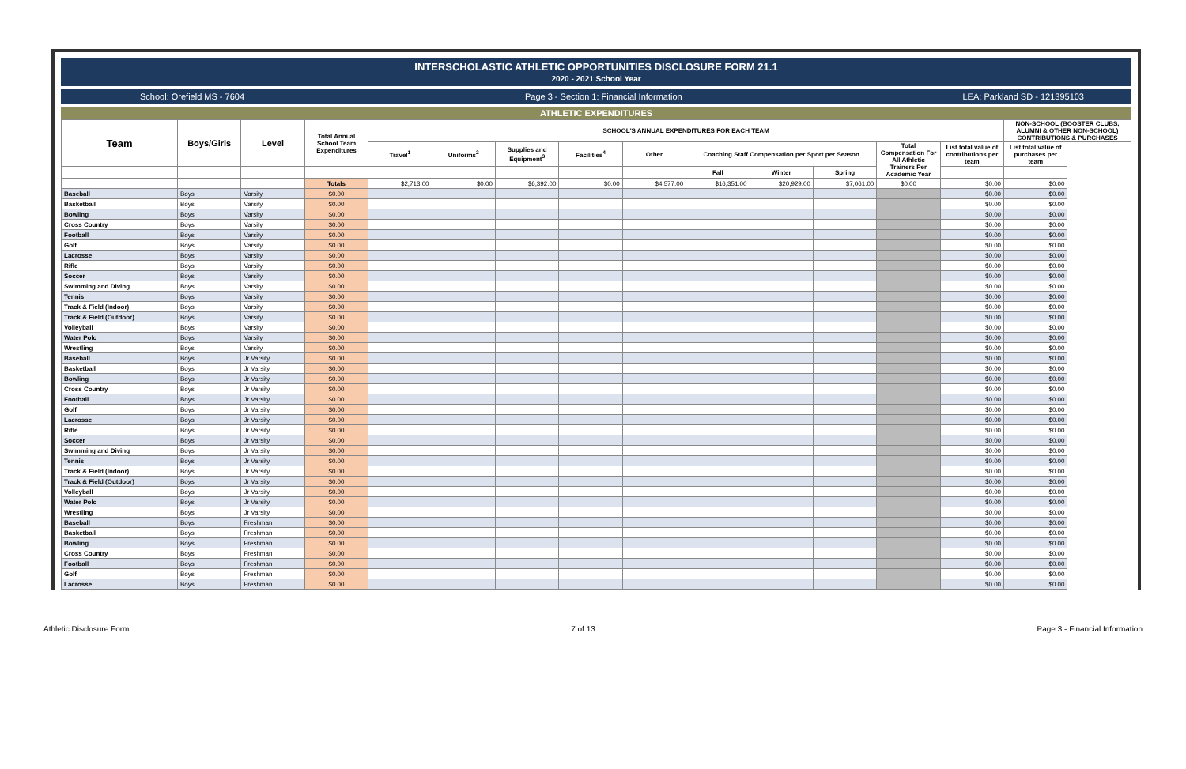INTERSCHOLASTIC ATHLETIC OPPORTUNITIES DISCLOSURE FORM 21.1
2020 - 2021 School Year
School: Orefield MS - 7604 Page 3 - Section 1: Financial Information LEA: Parkland SD - 121395103
ATHLETIC EXPENDITURES
| Team | Boys/Girls | Level | Total Annual School Team Expenditures | SCHOOL'S ANNUAL EXPENDITURES FOR EACH TEAM | | | | | | | | | | NON-SCHOOL (BOOSTER CLUBS, ALUMNI & OTHER NON-SCHOOL) CONTRIBUTIONS & PURCHASES |
| --- | --- | --- | --- | --- | --- | --- | --- | --- | --- | --- | --- | --- | --- | --- |
| | | | | Travel<sup>1</sup> | Uniforms<sup>2</sup> | Supplies and Equipment<sup>3</sup> | Facilities<sup>4</sup> | Other | Coaching Staff Compensation per Sport per Season | | | Total Compensation For All Athletic Trainers Per Academic Year | List total value of contributions per team | List total value of purchases per team |
| | | | | | | | | | Fall | Winter | Spring | | | |
| | | | Totals | $2,713.00 | $0.00 | $6,392.00 | $0.00 | $4,577.00 | $16,351.00 | $20,929.00 | $7,061.00 | $0.00 | $0.00 | $0.00 |
| Baseball | Boys | Varsity | $0.00 | | | | | | | | | | $0.00 | $0.00 |
| Basketball | Boys | Varsity | $0.00 | | | | | | | | | | $0.00 | $0.00 |
| Bowling | Boys | Varsity | $0.00 | | | | | | | | | | $0.00 | $0.00 |
| Cross Country | Boys | Varsity | $0.00 | | | | | | | | | | $0.00 | $0.00 |
| Football | Boys | Varsity | $0.00 | | | | | | | | | | $0.00 | $0.00 |
| Golf | Boys | Varsity | $0.00 | | | | | | | | | | $0.00 | $0.00 |
| Lacrosse | Boys | Varsity | $0.00 | | | | | | | | | | $0.00 | $0.00 |
| Rifle | Boys | Varsity | $0.00 | | | | | | | | | | $0.00 | $0.00 |
| Soccer | Boys | Varsity | $0.00 | | | | | | | | | | $0.00 | $0.00 |
| Swimming and Diving | Boys | Varsity | $0.00 | | | | | | | | | | $0.00 | $0.00 |
| Tennis | Boys | Varsity | $0.00 | | | | | | | | | | $0.00 | $0.00 |
| Track & Field (Indoor) | Boys | Varsity | $0.00 | | | | | | | | | | $0.00 | $0.00 |
| Track & Field (Outdoor) | Boys | Varsity | $0.00 | | | | | | | | | | $0.00 | $0.00 |
| Volleyball | Boys | Varsity | $0.00 | | | | | | | | | | $0.00 | $0.00 |
| Water Polo | Boys | Varsity | $0.00 | | | | | | | | | | $0.00 | $0.00 |
| Wrestling | Boys | Varsity | $0.00 | | | | | | | | | | $0.00 | $0.00 |
| Baseball | Boys | Jr Varsity | $0.00 | | | | | | | | | | $0.00 | $0.00 |
| Basketball | Boys | Jr Varsity | $0.00 | | | | | | | | | | $0.00 | $0.00 |
| Bowling | Boys | Jr Varsity | $0.00 | | | | | | | | | | $0.00 | $0.00 |
| Cross Country | Boys | Jr Varsity | $0.00 | | | | | | | | | | $0.00 | $0.00 |
| Football | Boys | Jr Varsity | $0.00 | | | | | | | | | | $0.00 | $0.00 |
| Golf | Boys | Jr Varsity | $0.00 | | | | | | | | | | $0.00 | $0.00 |
| Lacrosse | Boys | Jr Varsity | $0.00 | | | | | | | | | | $0.00 | $0.00 |
| Rifle | Boys | Jr Varsity | $0.00 | | | | | | | | | | $0.00 | $0.00 |
| Soccer | Boys | Jr Varsity | $0.00 | | | | | | | | | | $0.00 | $0.00 |
| Swimming and Diving | Boys | Jr Varsity | $0.00 | | | | | | | | | | $0.00 | $0.00 |
| Tennis | Boys | Jr Varsity | $0.00 | | | | | | | | | | $0.00 | $0.00 |
| Track & Field (Indoor) | Boys | Jr Varsity | $0.00 | | | | | | | | | | $0.00 | $0.00 |
| Track & Field (Outdoor) | Boys | Jr Varsity | $0.00 | | | | | | | | | | $0.00 | $0.00 |
| Volleyball | Boys | Jr Varsity | $0.00 | | | | | | | | | | $0.00 | $0.00 |
| Water Polo | Boys | Jr Varsity | $0.00 | | | | | | | | | | $0.00 | $0.00 |
| Wrestling | Boys | Jr Varsity | $0.00 | | | | | | | | | | $0.00 | $0.00 |
| Baseball | Boys | Freshman | $0.00 | | | | | | | | | | $0.00 | $0.00 |
| Basketball | Boys | Freshman | $0.00 | | | | | | | | | | $0.00 | $0.00 |
| Bowling | Boys | Freshman | $0.00 | | | | | | | | | | $0.00 | $0.00 |
| Cross Country | Boys | Freshman | $0.00 | | | | | | | | | | $0.00 | $0.00 |
| Football | Boys | Freshman | $0.00 | | | | | | | | | | $0.00 | $0.00 |
| Golf | Boys | Freshman | $0.00 | | | | | | | | | | $0.00 | $0.00 |
| Lacrosse | Boys | Freshman | $0.00 | | | | | | | | | | $0.00 | $0.00 |
Athletic Disclosure Form 7 of 13 Page 3 - Financial Information